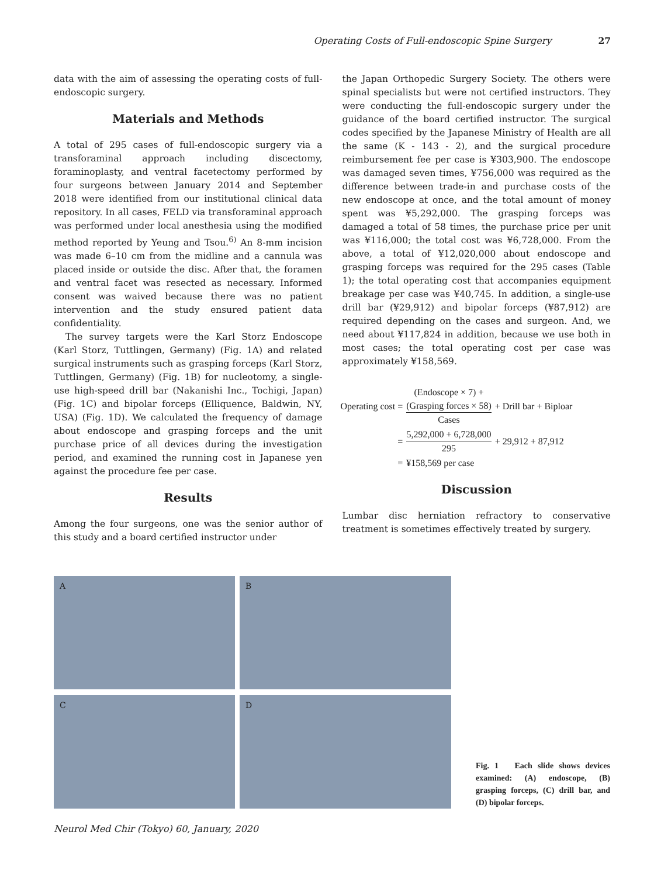Operating Costs of Full-endoscopic Spine Surgery 27
data with the aim of assessing the operating costs of full-endoscopic surgery.
Materials and Methods
A total of 295 cases of full-endoscopic surgery via a transforaminal approach including discectomy, foraminoplasty, and ventral facetectomy performed by four surgeons between January 2014 and September 2018 were identified from our institutional clinical data repository. In all cases, FELD via transforaminal approach was performed under local anesthesia using the modified method reported by Yeung and Tsou.<sup>6)</sup> An 8-mm incision was made 6–10 cm from the midline and a cannula was placed inside or outside the disc. After that, the foramen and ventral facet was resected as necessary. Informed consent was waived because there was no patient intervention and the study ensured patient data confidentiality.
The survey targets were the Karl Storz Endoscope (Karl Storz, Tuttlingen, Germany) (Fig. 1A) and related surgical instruments such as grasping forceps (Karl Storz, Tuttlingen, Germany) (Fig. 1B) for nucleotomy, a single-use high-speed drill bar (Nakanishi Inc., Tochigi, Japan) (Fig. 1C) and bipolar forceps (Elliquence, Baldwin, NY, USA) (Fig. 1D). We calculated the frequency of damage about endoscope and grasping forceps and the unit purchase price of all devices during the investigation period, and examined the running cost in Japanese yen against the procedure fee per case.
Results
Among the four surgeons, one was the senior author of this study and a board certified instructor under
the Japan Orthopedic Surgery Society. The others were spinal specialists but were not certified instructors. They were conducting the full-endoscopic surgery under the guidance of the board certified instructor. The surgical codes specified by the Japanese Ministry of Health are all the same (K - 143 - 2), and the surgical procedure reimbursement fee per case is ¥303,900. The endoscope was damaged seven times, ¥756,000 was required as the difference between trade-in and purchase costs of the new endoscope at once, and the total amount of money spent was ¥5,292,000. The grasping forceps was damaged a total of 58 times, the purchase price per unit was ¥116,000; the total cost was ¥6,728,000. From the above, a total of ¥12,020,000 about endoscope and grasping forceps was required for the 295 cases (Table 1); the total operating cost that accompanies equipment breakage per case was ¥40,745. In addition, a single-use drill bar (¥29,912) and bipolar forceps (¥87,912) are required depending on the cases and surgeon. And, we need about ¥117,824 in addition, because we use both in most cases; the total operating cost per case was approximately ¥158,569.
| Operating cost = | (Endoscope × 7) + (Grasping forces × 58) Cases | + Drill bar + Biploar |
| = | 5,292,000 + 6,728,000 295 | + 29,912 + 87,912 |
| = | ¥158,569 per case | |
Discussion
Lumbar disc herniation refractory to conservative treatment is sometimes effectively treated by surgery.
A
B
C
D
Fig. 1 Each slide shows devices examined: (A) endoscope, (B) grasping forceps, (C) drill bar, and (D) bipolar forceps.
Neurol Med Chir (Tokyo) 60, January, 2020